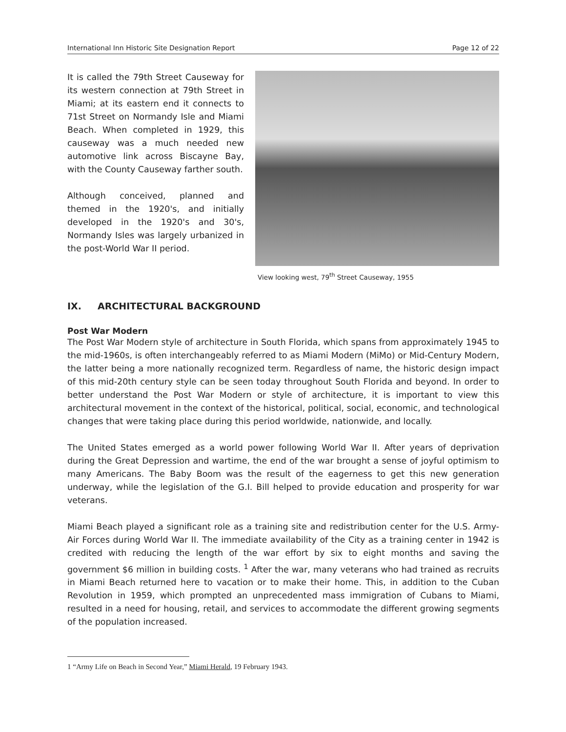International Inn Historic Site Designation Report Page 12 of 22
It is called the 79th Street Causeway for its western connection at 79th Street in Miami; at its eastern end it connects to 71st Street on Normandy Isle and Miami Beach. When completed in 1929, this causeway was a much needed new automotive link across Biscayne Bay, with the County Causeway farther south.
Although conceived, planned and themed in the 1920's, and initially developed in the 1920's and 30's, Normandy Isles was largely urbanized in the post-World War II period.
View looking west, 79<sup>th</sup> Street Causeway, 1955
IX. ARCHITECTURAL BACKGROUND
Post War Modern
The Post War Modern style of architecture in South Florida, which spans from approximately 1945 to the mid-1960s, is often interchangeably referred to as Miami Modern (MiMo) or Mid-Century Modern, the latter being a more nationally recognized term. Regardless of name, the historic design impact of this mid-20th century style can be seen today throughout South Florida and beyond. In order to better understand the Post War Modern or style of architecture, it is important to view this architectural movement in the context of the historical, political, social, economic, and technological changes that were taking place during this period worldwide, nationwide, and locally.
The United States emerged as a world power following World War II. After years of deprivation during the Great Depression and wartime, the end of the war brought a sense of joyful optimism to many Americans. The Baby Boom was the result of the eagerness to get this new generation underway, while the legislation of the G.I. Bill helped to provide education and prosperity for war veterans.
Miami Beach played a significant role as a training site and redistribution center for the U.S. Army-Air Forces during World War II. The immediate availability of the City as a training center in 1942 is credited with reducing the length of the war effort by six to eight months and saving the government $6 million in building costs. <sup>1</sup> After the war, many veterans who had trained as recruits in Miami Beach returned here to vacation or to make their home. This, in addition to the Cuban Revolution in 1959, which prompted an unprecedented mass immigration of Cubans to Miami, resulted in a need for housing, retail, and services to accommodate the different growing segments of the population increased.
1 “Army Life on Beach in Second Year,” Miami Herald, 19 February 1943.